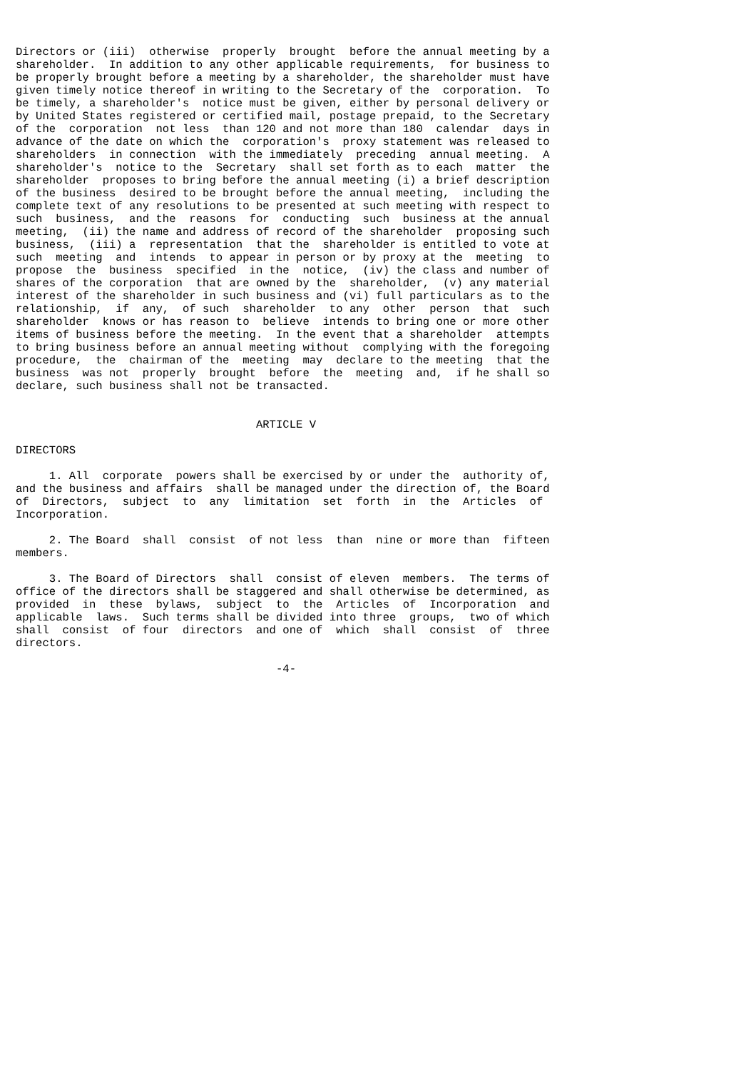Directors or (iii)  otherwise  properly  brought  before the annual meeting by a
shareholder.  In addition to any other applicable requirements,  for business to
be properly brought before a meeting by a shareholder, the shareholder must have
given timely notice thereof in writing to the Secretary of the  corporation.  To
be timely, a shareholder's  notice must be given, either by personal delivery or
by United States registered or certified mail, postage prepaid, to the Secretary
of the  corporation  not less  than 120 and not more than 180  calendar  days in
advance of the date on which the  corporation's  proxy statement was released to
shareholders  in connection  with the immediately  preceding  annual meeting.  A
shareholder's  notice to the  Secretary  shall set forth as to each  matter  the
shareholder  proposes to bring before the annual meeting (i) a brief description
of the business  desired to be brought before the annual meeting,  including the
complete text of any resolutions to be presented at such meeting with respect to
such  business,  and the  reasons  for  conducting  such  business at the annual
meeting,  (ii) the name and address of record of the shareholder  proposing such
business,  (iii) a  representation  that the  shareholder is entitled to vote at
such  meeting  and  intends  to appear in person or by proxy at the  meeting  to
propose  the  business  specified  in the  notice,  (iv) the class and number of
shares of the corporation  that are owned by the  shareholder,  (v) any material
interest of the shareholder in such business and (vi) full particulars as to the
relationship,  if  any,  of such  shareholder  to any  other  person  that  such
shareholder  knows or has reason to  believe  intends to bring one or more other
items of business before the meeting.  In the event that a shareholder  attempts
to bring business before an annual meeting without  complying with the foregoing
procedure,  the  chairman of the  meeting  may  declare to the meeting  that the
business  was not  properly  brought  before  the  meeting  and,  if he shall so
declare, such business shall not be transacted.


                                    ARTICLE V

DIRECTORS

     1. All  corporate  powers shall be exercised by or under the  authority of,
and the business and affairs  shall be managed under the direction of, the Board
of  Directors,  subject  to  any  limitation  set  forth  in  the  Articles  of
Incorporation.

     2. The Board  shall  consist  of not less  than  nine or more than  fifteen
members.

     3. The Board of Directors  shall  consist of eleven  members.  The terms of
office of the directors shall be staggered and shall otherwise be determined, as
provided  in  these  bylaws,  subject  to  the  Articles  of  Incorporation  and
applicable  laws.  Such terms shall be divided into three  groups,  two of which
shall  consist  of four  directors  and one of  which  shall  consist  of  three
directors.

                                       -4-